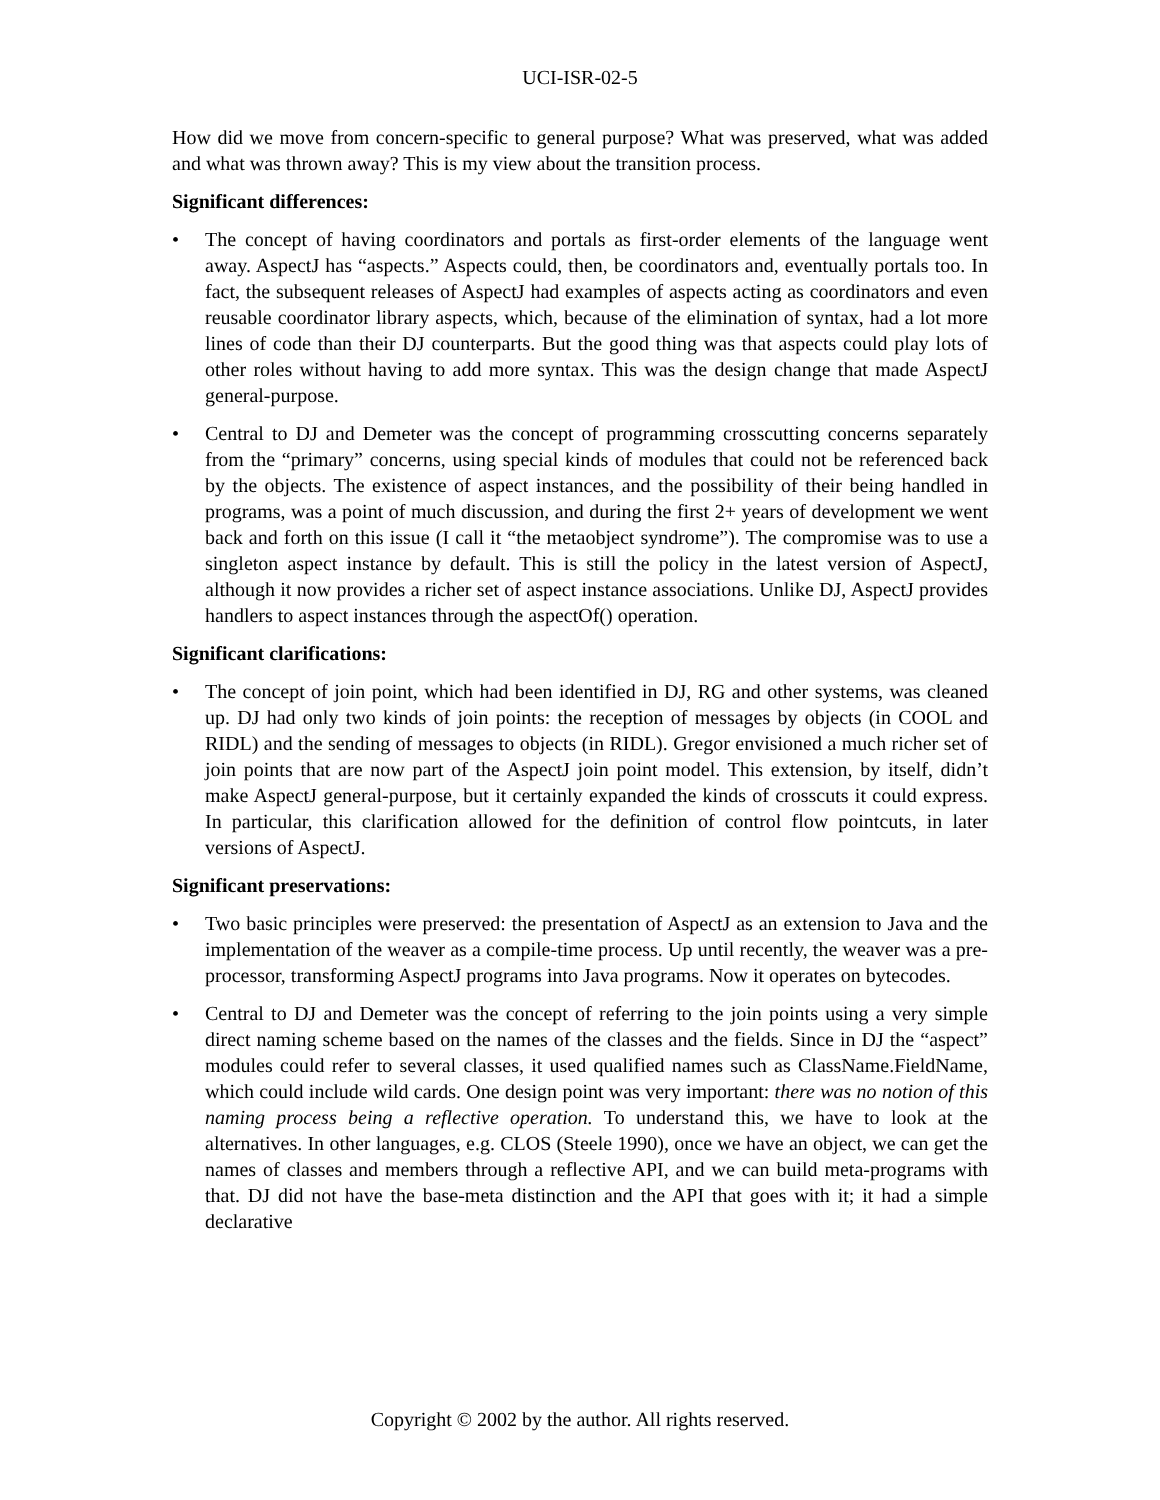UCI-ISR-02-5
How did we move from concern-specific to general purpose? What was preserved, what was added and what was thrown away? This is my view about the transition process.
Significant differences:
• The concept of having coordinators and portals as first-order elements of the language went away. AspectJ has “aspects.” Aspects could, then, be coordinators and, eventually portals too. In fact, the subsequent releases of AspectJ had examples of aspects acting as coordinators and even reusable coordinator library aspects, which, because of the elimination of syntax, had a lot more lines of code than their DJ counterparts. But the good thing was that aspects could play lots of other roles without having to add more syntax. This was the design change that made AspectJ general-purpose.
• Central to DJ and Demeter was the concept of programming crosscutting concerns separately from the “primary” concerns, using special kinds of modules that could not be referenced back by the objects. The existence of aspect instances, and the possibility of their being handled in programs, was a point of much discussion, and during the first 2+ years of development we went back and forth on this issue (I call it “the metaobject syndrome”). The compromise was to use a singleton aspect instance by default. This is still the policy in the latest version of AspectJ, although it now provides a richer set of aspect instance associations. Unlike DJ, AspectJ provides handlers to aspect instances through the aspectOf() operation.
Significant clarifications:
• The concept of join point, which had been identified in DJ, RG and other systems, was cleaned up. DJ had only two kinds of join points: the reception of messages by objects (in COOL and RIDL) and the sending of messages to objects (in RIDL). Gregor envisioned a much richer set of join points that are now part of the AspectJ join point model. This extension, by itself, didn’t make AspectJ general-purpose, but it certainly expanded the kinds of crosscuts it could express. In particular, this clarification allowed for the definition of control flow pointcuts, in later versions of AspectJ.
Significant preservations:
• Two basic principles were preserved: the presentation of AspectJ as an extension to Java and the implementation of the weaver as a compile-time process. Up until recently, the weaver was a pre-processor, transforming AspectJ programs into Java programs. Now it operates on bytecodes.
• Central to DJ and Demeter was the concept of referring to the join points using a very simple direct naming scheme based on the names of the classes and the fields. Since in DJ the “aspect” modules could refer to several classes, it used qualified names such as ClassName.FieldName, which could include wild cards. One design point was very important: there was no notion of this naming process being a reflective operation. To understand this, we have to look at the alternatives. In other languages, e.g. CLOS (Steele 1990), once we have an object, we can get the names of classes and members through a reflective API, and we can build meta-programs with that. DJ did not have the base-meta distinction and the API that goes with it; it had a simple declarative
Copyright © 2002 by the author. All rights reserved.